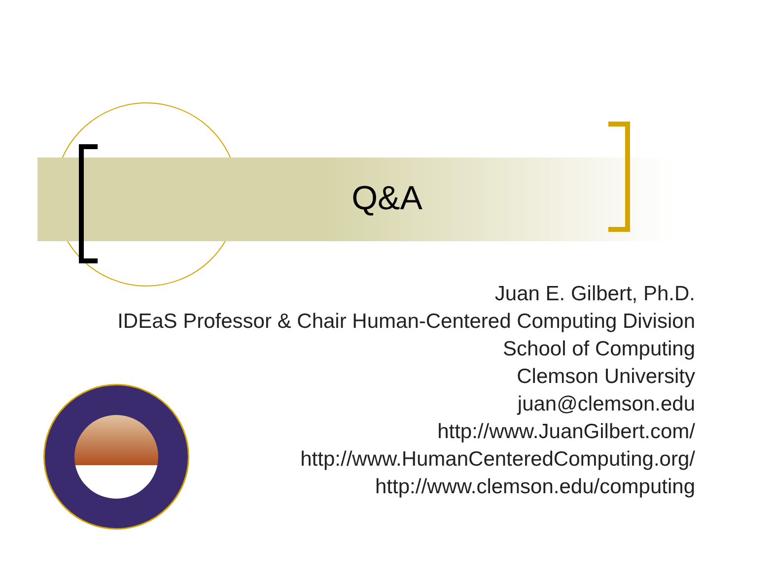Q&A
Juan E. Gilbert, Ph.D.
IDEaS Professor & Chair Human-Centered Computing Division
School of Computing
Clemson University
juan@clemson.edu
http://www.JuanGilbert.com/
http://www.HumanCenteredComputing.org/
http://www.clemson.edu/computing